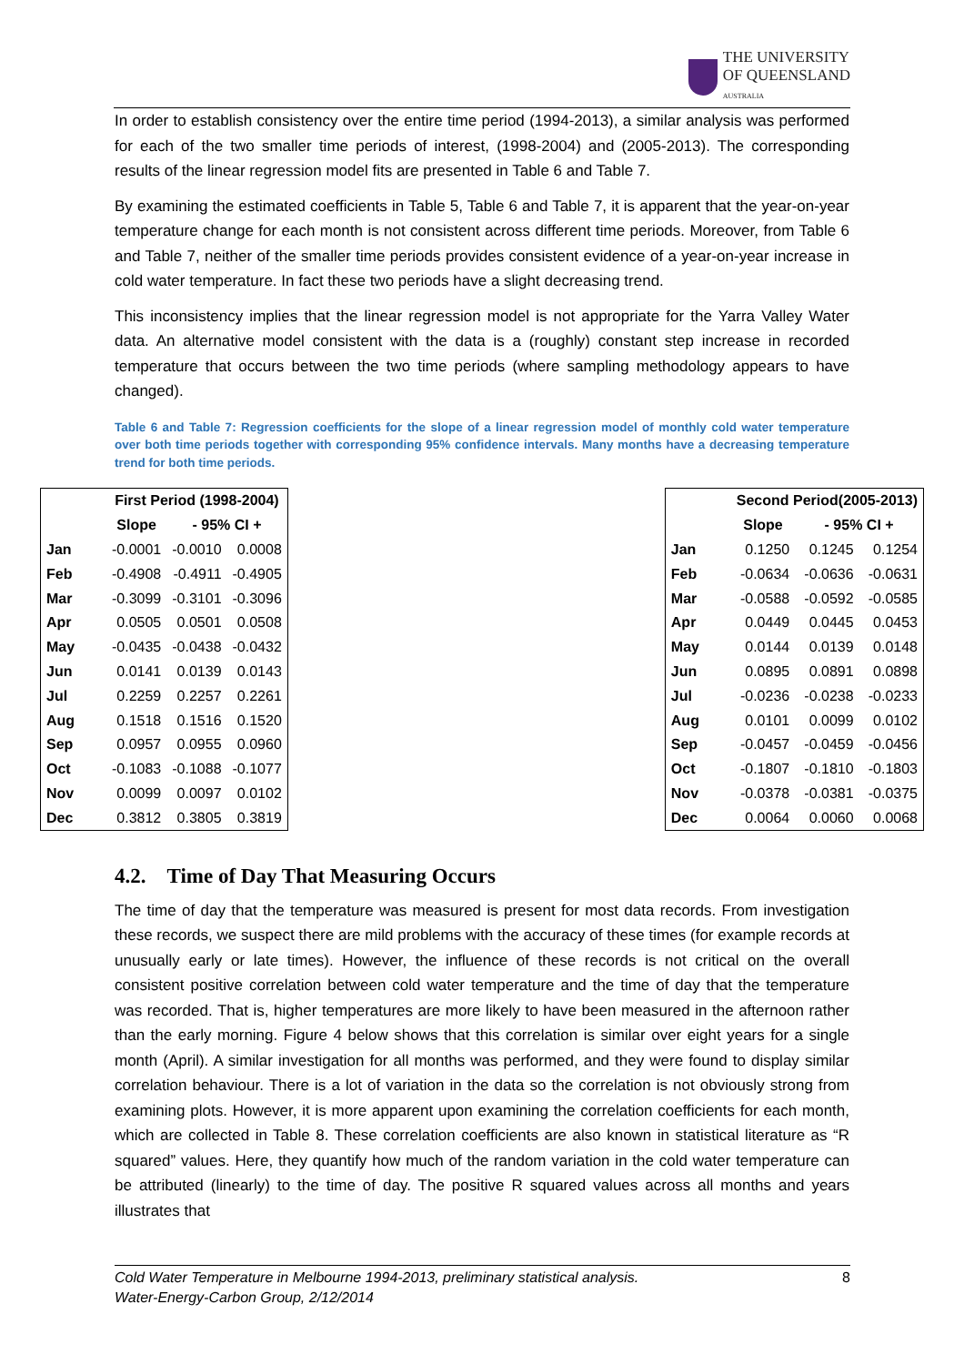THE UNIVERSITY
OF QUEENSLAND
AUSTRALIA
In order to establish consistency over the entire time period (1994-2013), a similar analysis was performed for each of the two smaller time periods of interest, (1998-2004) and (2005-2013). The corresponding results of the linear regression model fits are presented in Table 6 and Table 7.
By examining the estimated coefficients in Table 5, Table 6 and Table 7, it is apparent that the year-on-year temperature change for each month is not consistent across different time periods. Moreover, from Table 6 and Table 7, neither of the smaller time periods provides consistent evidence of a year-on-year increase in cold water temperature. In fact these two periods have a slight decreasing trend.
This inconsistency implies that the linear regression model is not appropriate for the Yarra Valley Water data. An alternative model consistent with the data is a (roughly) constant step increase in recorded temperature that occurs between the two time periods (where sampling methodology appears to have changed).
Table 6 and Table 7: Regression coefficients for the slope of a linear regression model of monthly cold water temperature over both time periods together with corresponding 95% confidence intervals. Many months have a decreasing temperature trend for both time periods.
| | First Period (1998-2004) | | |
| --- | --- | --- | --- |
| | Slope | - 95% CI + | |
| Jan | -0.0001 | -0.0010 | 0.0008 |
| Feb | -0.4908 | -0.4911 | -0.4905 |
| Mar | -0.3099 | -0.3101 | -0.3096 |
| Apr | 0.0505 | 0.0501 | 0.0508 |
| May | -0.0435 | -0.0438 | -0.0432 |
| Jun | 0.0141 | 0.0139 | 0.0143 |
| Jul | 0.2259 | 0.2257 | 0.2261 |
| Aug | 0.1518 | 0.1516 | 0.1520 |
| Sep | 0.0957 | 0.0955 | 0.0960 |
| Oct | -0.1083 | -0.1088 | -0.1077 |
| Nov | 0.0099 | 0.0097 | 0.0102 |
| Dec | 0.3812 | 0.3805 | 0.3819 |
| | Second Period(2005-2013) | | |
| --- | --- | --- | --- |
| | Slope | - 95% CI + | |
| Jan | 0.1250 | 0.1245 | 0.1254 |
| Feb | -0.0634 | -0.0636 | -0.0631 |
| Mar | -0.0588 | -0.0592 | -0.0585 |
| Apr | 0.0449 | 0.0445 | 0.0453 |
| May | 0.0144 | 0.0139 | 0.0148 |
| Jun | 0.0895 | 0.0891 | 0.0898 |
| Jul | -0.0236 | -0.0238 | -0.0233 |
| Aug | 0.0101 | 0.0099 | 0.0102 |
| Sep | -0.0457 | -0.0459 | -0.0456 |
| Oct | -0.1807 | -0.1810 | -0.1803 |
| Nov | -0.0378 | -0.0381 | -0.0375 |
| Dec | 0.0064 | 0.0060 | 0.0068 |
4.2. Time of Day That Measuring Occurs
The time of day that the temperature was measured is present for most data records. From investigation these records, we suspect there are mild problems with the accuracy of these times (for example records at unusually early or late times). However, the influence of these records is not critical on the overall consistent positive correlation between cold water temperature and the time of day that the temperature was recorded. That is, higher temperatures are more likely to have been measured in the afternoon rather than the early morning. Figure 4 below shows that this correlation is similar over eight years for a single month (April). A similar investigation for all months was performed, and they were found to display similar correlation behaviour. There is a lot of variation in the data so the correlation is not obviously strong from examining plots. However, it is more apparent upon examining the correlation coefficients for each month, which are collected in Table 8. These correlation coefficients are also known in statistical literature as “R squared” values. Here, they quantify how much of the random variation in the cold water temperature can be attributed (linearly) to the time of day. The positive R squared values across all months and years illustrates that
Cold Water Temperature in Melbourne 1994-2013, preliminary statistical analysis.
Water-Energy-Carbon Group, 2/12/2014
8